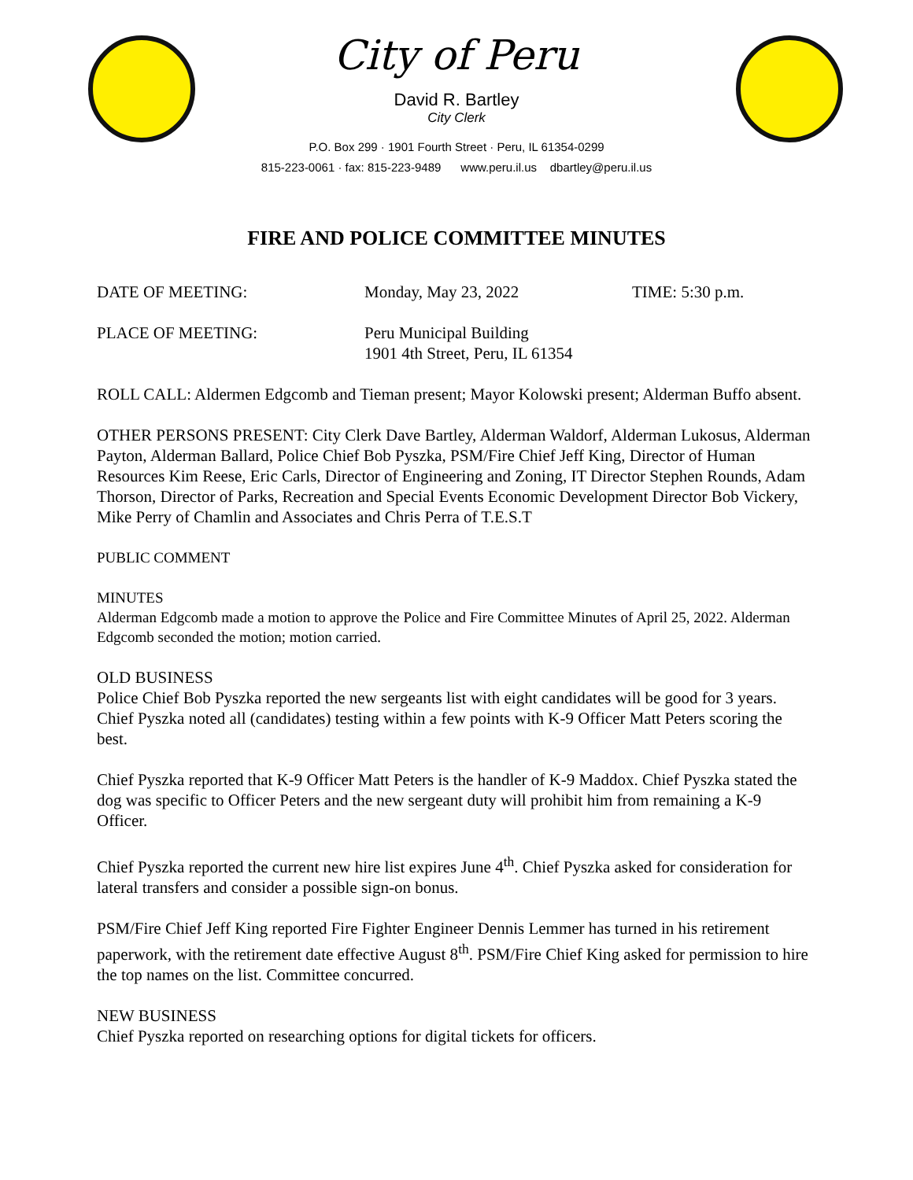City of Peru
David R. Bartley
City Clerk
P.O. Box 299 · 1901 Fourth Street · Peru, IL 61354-0299
815-223-0061 · fax: 815-223-9489 www.peru.il.us dbartley@peru.il.us
FIRE AND POLICE COMMITTEE MINUTES
DATE OF MEETING: Monday, May 23, 2022 TIME: 5:30 p.m.
PLACE OF MEETING: Peru Municipal Building
1901 4th Street, Peru, IL 61354
ROLL CALL: Aldermen Edgcomb and Tieman present; Mayor Kolowski present; Alderman Buffo absent.
OTHER PERSONS PRESENT: City Clerk Dave Bartley, Alderman Waldorf, Alderman Lukosus, Alderman Payton, Alderman Ballard, Police Chief Bob Pyszka, PSM/Fire Chief Jeff King, Director of Human Resources Kim Reese, Eric Carls, Director of Engineering and Zoning, IT Director Stephen Rounds, Adam Thorson, Director of Parks, Recreation and Special Events Economic Development Director Bob Vickery, Mike Perry of Chamlin and Associates and Chris Perra of T.E.S.T
PUBLIC COMMENT
MINUTES
Alderman Edgcomb made a motion to approve the Police and Fire Committee Minutes of April 25, 2022. Alderman Edgcomb seconded the motion; motion carried.
OLD BUSINESS
Police Chief Bob Pyszka reported the new sergeants list with eight candidates will be good for 3 years. Chief Pyszka noted all (candidates) testing within a few points with K-9 Officer Matt Peters scoring the best.
Chief Pyszka reported that K-9 Officer Matt Peters is the handler of K-9 Maddox. Chief Pyszka stated the dog was specific to Officer Peters and the new sergeant duty will prohibit him from remaining a K-9 Officer.
Chief Pyszka reported the current new hire list expires June 4<sup>th</sup>. Chief Pyszka asked for consideration for lateral transfers and consider a possible sign-on bonus.
PSM/Fire Chief Jeff King reported Fire Fighter Engineer Dennis Lemmer has turned in his retirement paperwork, with the retirement date effective August 8<sup>th</sup>. PSM/Fire Chief King asked for permission to hire the top names on the list. Committee concurred.
NEW BUSINESS
Chief Pyszka reported on researching options for digital tickets for officers.